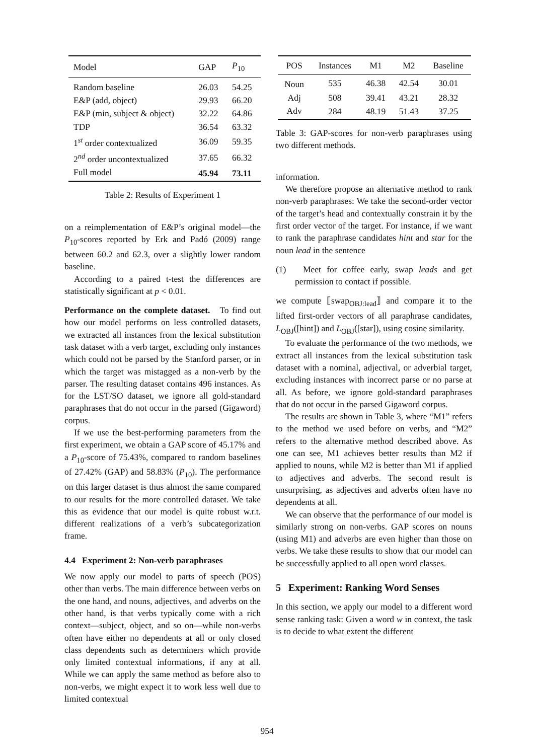| Model | GAP | P<sub>10</sub> |
| --- | --- | --- |
| Random baseline | 26.03 | 54.25 |
| E&P (add, object) | 29.93 | 66.20 |
| E&P (min, subject & object) | 32.22 | 64.86 |
| TDP | 36.54 | 63.32 |
| 1<sup>st</sup> order contextualized | 36.09 | 59.35 |
| 2<sup>nd</sup> order uncontextualized | 37.65 | 66.32 |
| Full model | 45.94 | 73.11 |
Table 2: Results of Experiment 1
on a reimplementation of E&P’s original model—the P<sub>10</sub>-scores reported by Erk and Padó (2009) range between 60.2 and 62.3, over a slightly lower random baseline.
According to a paired t-test the differences are statistically significant at p < 0.01.
Performance on the complete dataset. To find out how our model performs on less controlled datasets, we extracted all instances from the lexical substitution task dataset with a verb target, excluding only instances which could not be parsed by the Stanford parser, or in which the target was mistagged as a non-verb by the parser. The resulting dataset contains 496 instances. As for the LST/SO dataset, we ignore all gold-standard paraphrases that do not occur in the parsed (Gigaword) corpus.
If we use the best-performing parameters from the first experiment, we obtain a GAP score of 45.17% and a P<sub>10</sub>-score of 75.43%, compared to random baselines of 27.42% (GAP) and 58.83% (P<sub>10</sub>). The performance on this larger dataset is thus almost the same compared to our results for the more controlled dataset. We take this as evidence that our model is quite robust w.r.t. different realizations of a verb’s subcategorization frame.
4.4 Experiment 2: Non-verb paraphrases
We now apply our model to parts of speech (POS) other than verbs. The main difference between verbs on the one hand, and nouns, adjectives, and adverbs on the other hand, is that verbs typically come with a rich context—subject, object, and so on—while non-verbs often have either no dependents at all or only closed class dependents such as determiners which provide only limited contextual informations, if any at all. While we can apply the same method as before also to non-verbs, we might expect it to work less well due to limited contextual
| POS | Instances | M1 | M2 | Baseline |
| --- | --- | --- | --- | --- |
| Noun | 535 | 46.38 | 42.54 | 30.01 |
| Adj | 508 | 39.41 | 43.21 | 28.32 |
| Adv | 284 | 48.19 | 51.43 | 37.25 |
Table 3: GAP-scores for non-verb paraphrases using two different methods.
information.
We therefore propose an alternative method to rank non-verb paraphrases: We take the second-order vector of the target’s head and contextually constrain it by the first order vector of the target. For instance, if we want to rank the paraphrase candidates hint and star for the noun lead in the sentence
(1) Meet for coffee early, swap leads and get permission to contact if possible.
we compute ⟦swap<sub>OBJ:lead</sub>⟧ and compare it to the lifted first-order vectors of all paraphrase candidates, L<sub>OBJ</sub>([hint]) and L<sub>OBJ</sub>([star]), using cosine similarity.
To evaluate the performance of the two methods, we extract all instances from the lexical substitution task dataset with a nominal, adjectival, or adverbial target, excluding instances with incorrect parse or no parse at all. As before, we ignore gold-standard paraphrases that do not occur in the parsed Gigaword corpus.
The results are shown in Table 3, where “M1” refers to the method we used before on verbs, and “M2” refers to the alternative method described above. As one can see, M1 achieves better results than M2 if applied to nouns, while M2 is better than M1 if applied to adjectives and adverbs. The second result is unsurprising, as adjectives and adverbs often have no dependents at all.
We can observe that the performance of our model is similarly strong on non-verbs. GAP scores on nouns (using M1) and adverbs are even higher than those on verbs. We take these results to show that our model can be successfully applied to all open word classes.
5 Experiment: Ranking Word Senses
In this section, we apply our model to a different word sense ranking task: Given a word w in context, the task is to decide to what extent the different
954